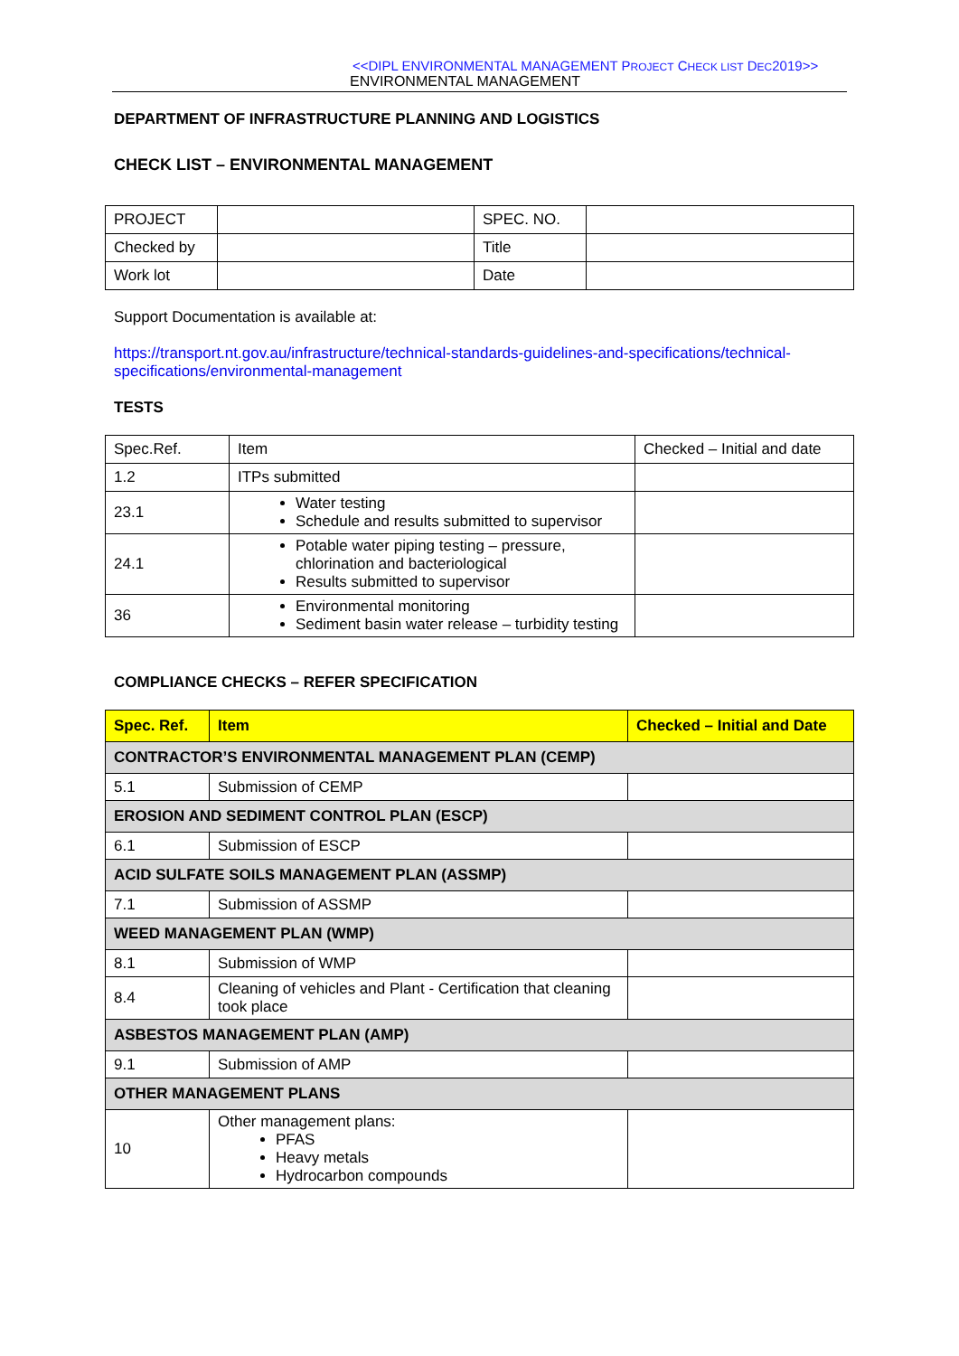<<DIPL ENVIRONMENTAL MANAGEMENT PROJECT CHECK LIST DEC2019>>
ENVIRONMENTAL MANAGEMENT
DEPARTMENT OF INFRASTRUCTURE PLANNING AND LOGISTICS
CHECK LIST – ENVIRONMENTAL MANAGEMENT
| PROJECT | | SPEC. NO. | |
| Checked by | | Title | |
| Work lot | | Date | |
Support Documentation is available at:
https://transport.nt.gov.au/infrastructure/technical-standards-guidelines-and-specifications/technical-specifications/environmental-management
TESTS
| Spec.Ref. | Item | Checked – Initial and date |
| --- | --- | --- |
| 1.2 | ITPs submitted | |
| 23.1 | Water testing Schedule and results submitted to supervisor | |
| 24.1 | Potable water piping testing – pressure, chlorination and bacteriological Results submitted to supervisor | |
| 36 | Environmental monitoring Sediment basin water release – turbidity testing | |
COMPLIANCE CHECKS – REFER SPECIFICATION
| Spec. Ref. | Item | Checked – Initial and Date |
| --- | --- | --- |
| CONTRACTOR’S ENVIRONMENTAL MANAGEMENT PLAN (CEMP) | | |
| 5.1 | Submission of CEMP | |
| EROSION AND SEDIMENT CONTROL PLAN (ESCP) | | |
| 6.1 | Submission of ESCP | |
| ACID SULFATE SOILS MANAGEMENT PLAN (ASSMP) | | |
| 7.1 | Submission of ASSMP | |
| WEED MANAGEMENT PLAN (WMP) | | |
| 8.1 | Submission of WMP | |
| 8.4 | Cleaning of vehicles and Plant - Certification that cleaning took place | |
| ASBESTOS MANAGEMENT PLAN (AMP) | | |
| 9.1 | Submission of AMP | |
| OTHER MANAGEMENT PLANS | | |
| 10 | Other management plans: PFAS Heavy metals Hydrocarbon compounds | |